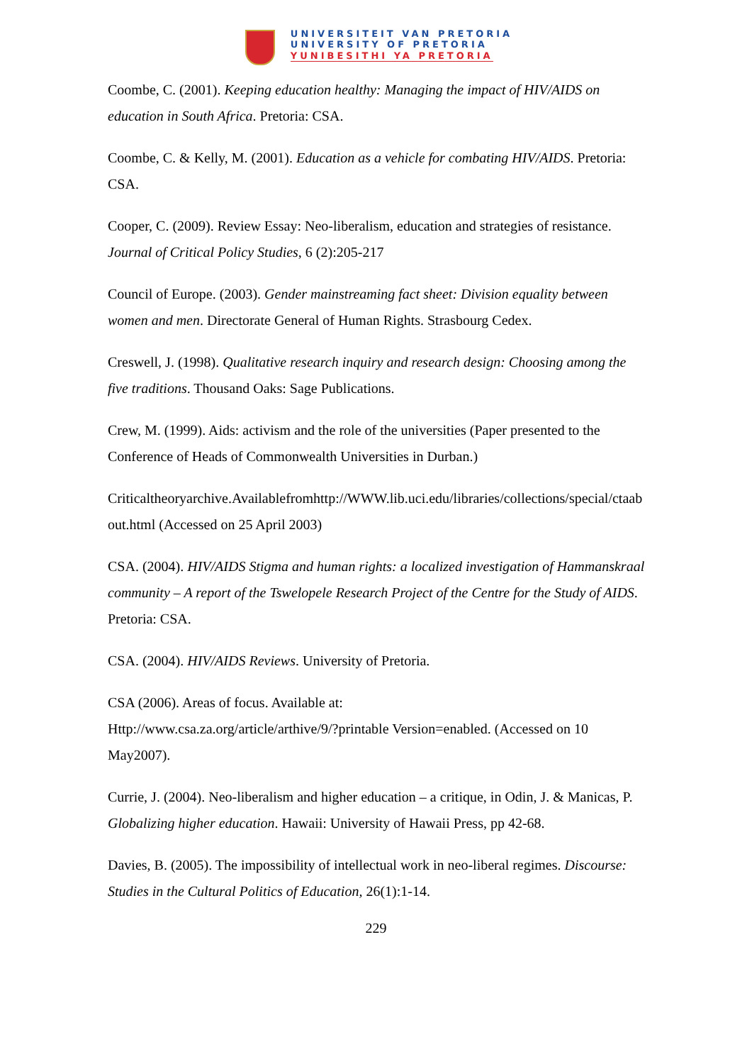UNIVERSITEIT VAN PRETORIA
UNIVERSITY OF PRETORIA
YUNIBESITHI YA PRETORIA
Coombe, C. (2001). Keeping education healthy: Managing the impact of HIV/AIDS on education in South Africa. Pretoria: CSA.
Coombe, C. & Kelly, M. (2001). Education as a vehicle for combating HIV/AIDS. Pretoria: CSA.
Cooper, C. (2009). Review Essay: Neo-liberalism, education and strategies of resistance. Journal of Critical Policy Studies, 6 (2):205-217
Council of Europe. (2003). Gender mainstreaming fact sheet: Division equality between women and men. Directorate General of Human Rights. Strasbourg Cedex.
Creswell, J. (1998). Qualitative research inquiry and research design: Choosing among the five traditions. Thousand Oaks: Sage Publications.
Crew, M. (1999). Aids: activism and the role of the universities (Paper presented to the Conference of Heads of Commonwealth Universities in Durban.)
Criticaltheoryarchive.Availablefromhttp://WWW.lib.uci.edu/libraries/collections/special/ctaabout.html (Accessed on 25 April 2003)
CSA. (2004). HIV/AIDS Stigma and human rights: a localized investigation of Hammanskraal community – A report of the Tswelopele Research Project of the Centre for the Study of AIDS. Pretoria: CSA.
CSA. (2004). HIV/AIDS Reviews. University of Pretoria.
CSA (2006). Areas of focus. Available at:
Http://www.csa.za.org/article/arthive/9/?printable Version=enabled. (Accessed on 10 May2007).
Currie, J. (2004). Neo-liberalism and higher education – a critique, in Odin, J. & Manicas, P. Globalizing higher education. Hawaii: University of Hawaii Press, pp 42-68.
Davies, B. (2005). The impossibility of intellectual work in neo-liberal regimes. Discourse: Studies in the Cultural Politics of Education, 26(1):1-14.
229